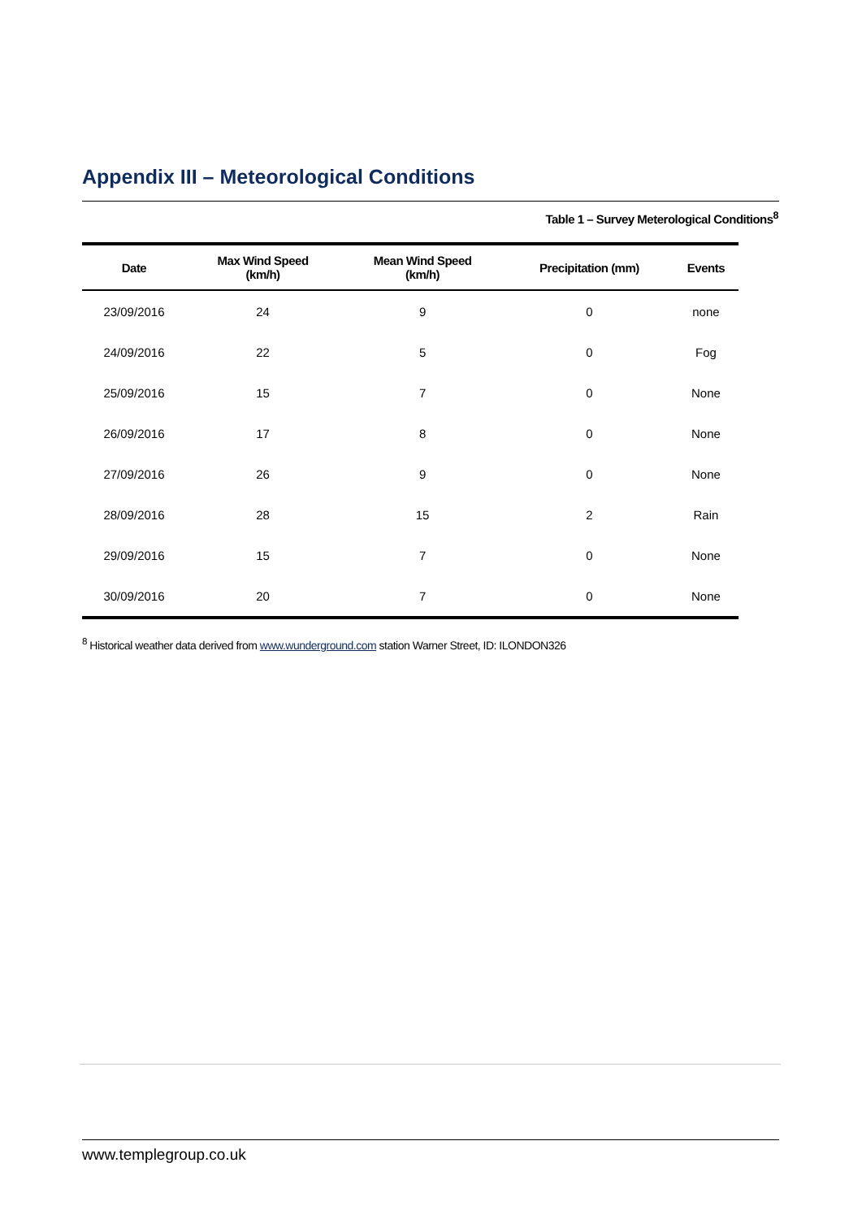Appendix III – Meteorological Conditions
Table 1 – Survey Meterological Conditions<sup>8</sup>
| Date | Max Wind Speed (km/h) | Mean Wind Speed (km/h) | Precipitation (mm) | Events |
| --- | --- | --- | --- | --- |
| 23/09/2016 | 24 | 9 | 0 | none |
| 24/09/2016 | 22 | 5 | 0 | Fog |
| 25/09/2016 | 15 | 7 | 0 | None |
| 26/09/2016 | 17 | 8 | 0 | None |
| 27/09/2016 | 26 | 9 | 0 | None |
| 28/09/2016 | 28 | 15 | 2 | Rain |
| 29/09/2016 | 15 | 7 | 0 | None |
| 30/09/2016 | 20 | 7 | 0 | None |
<sup>8</sup> Historical weather data derived from www.wunderground.com station Warner Street, ID: ILONDON326
www.templegroup.co.uk